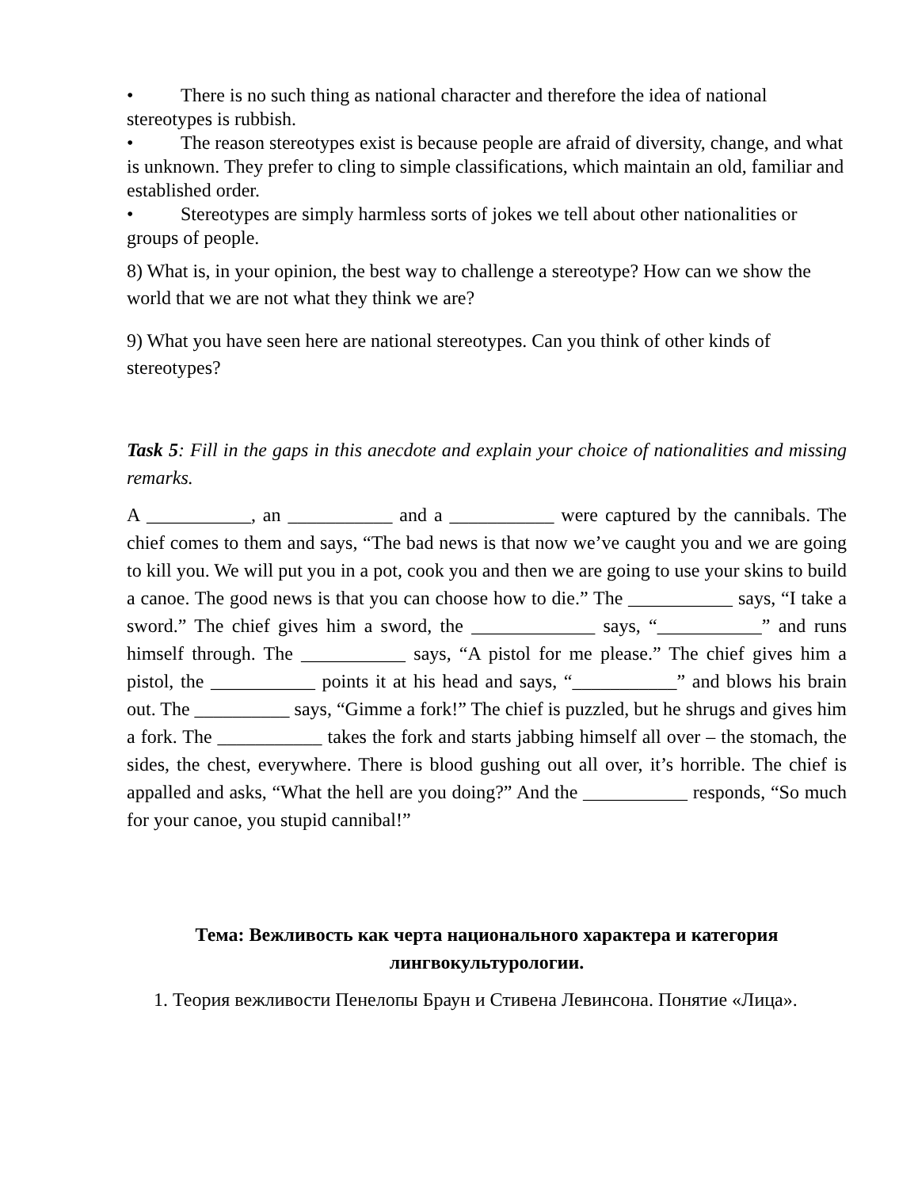• There is no such thing as national character and therefore the idea of national stereotypes is rubbish.
• The reason stereotypes exist is because people are afraid of diversity, change, and what is unknown. They prefer to cling to simple classifications, which maintain an old, familiar and established order.
• Stereotypes are simply harmless sorts of jokes we tell about other nationalities or groups of people.
8) What is, in your opinion, the best way to challenge a stereotype? How can we show the world that we are not what they think we are?
9) What you have seen here are national stereotypes. Can you think of other kinds of stereotypes?
Task 5: Fill in the gaps in this anecdote and explain your choice of nationalities and missing remarks.
A ___________, an ___________ and a ___________ were captured by the cannibals. The chief comes to them and says, “The bad news is that now we’ve caught you and we are going to kill you. We will put you in a pot, cook you and then we are going to use your skins to build a canoe. The good news is that you can choose how to die.” The ___________ says, “I take a sword.” The chief gives him a sword, the _____________ says, “___________” and runs himself through. The ___________ says, “A pistol for me please.” The chief gives him a pistol, the ___________ points it at his head and says, “___________” and blows his brain out. The __________ says, “Gimme a fork!” The chief is puzzled, but he shrugs and gives him a fork. The ___________ takes the fork and starts jabbing himself all over – the stomach, the sides, the chest, everywhere. There is blood gushing out all over, it’s horrible. The chief is appalled and asks, “What the hell are you doing?” And the ___________ responds, “So much for your canoe, you stupid cannibal!”
Тема: Вежливость как черта национального характера и категория лингвокультурологии.
1. Теория вежливости Пенелопы Браун и Стивена Левинсона. Понятие «Лица».